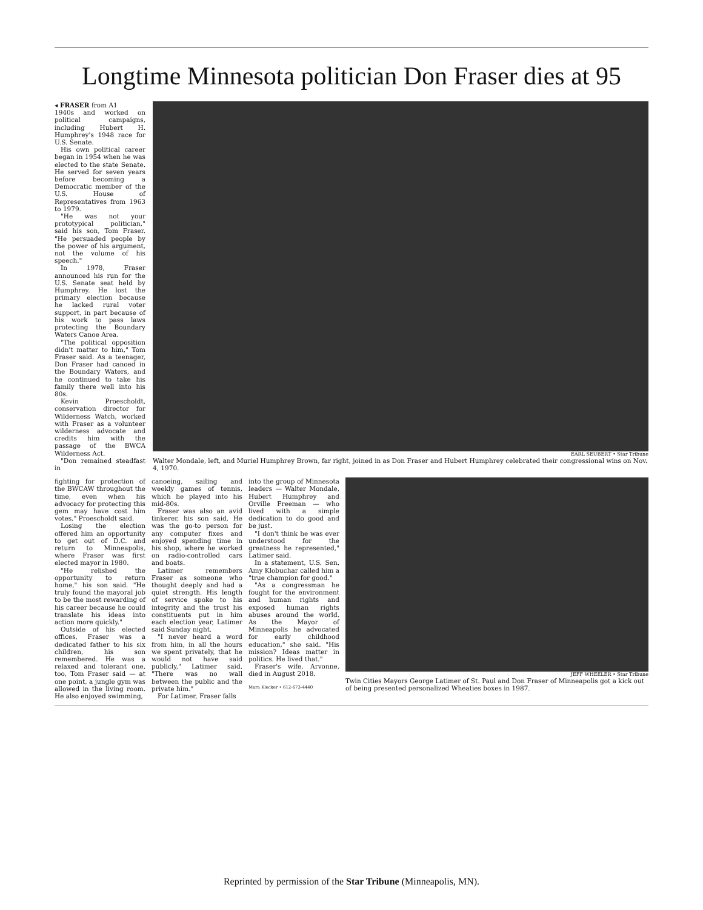Longtime Minnesota politician Don Fraser dies at 95
◂ FRASER from A1
1940s and worked on political campaigns, including Hubert H. Humphrey's 1948 race for U.S. Senate.
His own political career began in 1954 when he was elected to the state Senate. He served for seven years before becoming a Democratic member of the U.S. House of Representatives from 1963 to 1979.
"He was not your prototypical politician," said his son, Tom Fraser. "He persuaded people by the power of his argument, not the volume of his speech."
In 1978, Fraser announced his run for the U.S. Senate seat held by Humphrey. He lost the primary election because he lacked rural voter support, in part because of his work to pass laws protecting the Boundary Waters Canoe Area.
"The political opposition didn't matter to him," Tom Fraser said. As a teenager, Don Fraser had canoed in the Boundary Waters, and he continued to take his family there well into his 80s.
Kevin Proescholdt, conservation director for Wilderness Watch, worked with Fraser as a volunteer wilderness advocate and credits him with the passage of the BWCA Wilderness Act.
"Don remained steadfast in
EARL SEUBERT • Star Tribune
Walter Mondale, left, and Muriel Humphrey Brown, far right, joined in as Don Fraser and Hubert Humphrey celebrated their congressional wins on Nov. 4, 1970.
fighting for protection of the BWCAW throughout the time, even when his advocacy for protecting this gem may have cost him votes," Proescholdt said.
Losing the election offered him an opportunity to get out of D.C. and return to Minneapolis, where Fraser was first elected mayor in 1980.
"He relished the opportunity to return home," his son said. "He truly found the mayoral job to be the most rewarding of his career because he could translate his ideas into action more quickly."
Outside of his elected offices, Fraser was a dedicated father to his six children, his son remembered. He was a relaxed and tolerant one, too, Tom Fraser said — at one point, a jungle gym was allowed in the living room. He also enjoyed swimming,
canoeing, sailing and weekly games of tennis, which he played into his mid-80s.
Fraser was also an avid tinkerer, his son said. He was the go-to person for any computer fixes and enjoyed spending time in his shop, where he worked on radio-controlled cars and boats.
Latimer remembers Fraser as someone who thought deeply and had a quiet strength. His length of service spoke to his integrity and the trust his constituents put in him each election year, Latimer said Sunday night.
"I never heard a word from him, in all the hours we spent privately, that he would not have said publicly," Latimer said. "There was no wall between the public and the private him."
For Latimer, Fraser falls
into the group of Minnesota leaders — Walter Mondale, Hubert Humphrey and Orville Freeman — who lived with a simple dedication to do good and be just.
"I don't think he was ever understood for the greatness he represented," Latimer said.
In a statement, U.S. Sen. Amy Klobuchar called him a "true champion for good."
"As a congressman he fought for the environment and human rights and exposed human rights abuses around the world. As the Mayor of Minneapolis he advocated for early childhood education," she said. "His mission? Ideas matter in politics. He lived that."
Fraser's wife, Arvonne, died in August 2018.
Mara Klecker • 612-673-4440
JEFF WHEELER • Star Tribune
Twin Cities Mayors George Latimer of St. Paul and Don Fraser of Minneapolis got a kick out of being presented personalized Wheaties boxes in 1987.
Reprinted by permission of the Star Tribune (Minneapolis, MN).